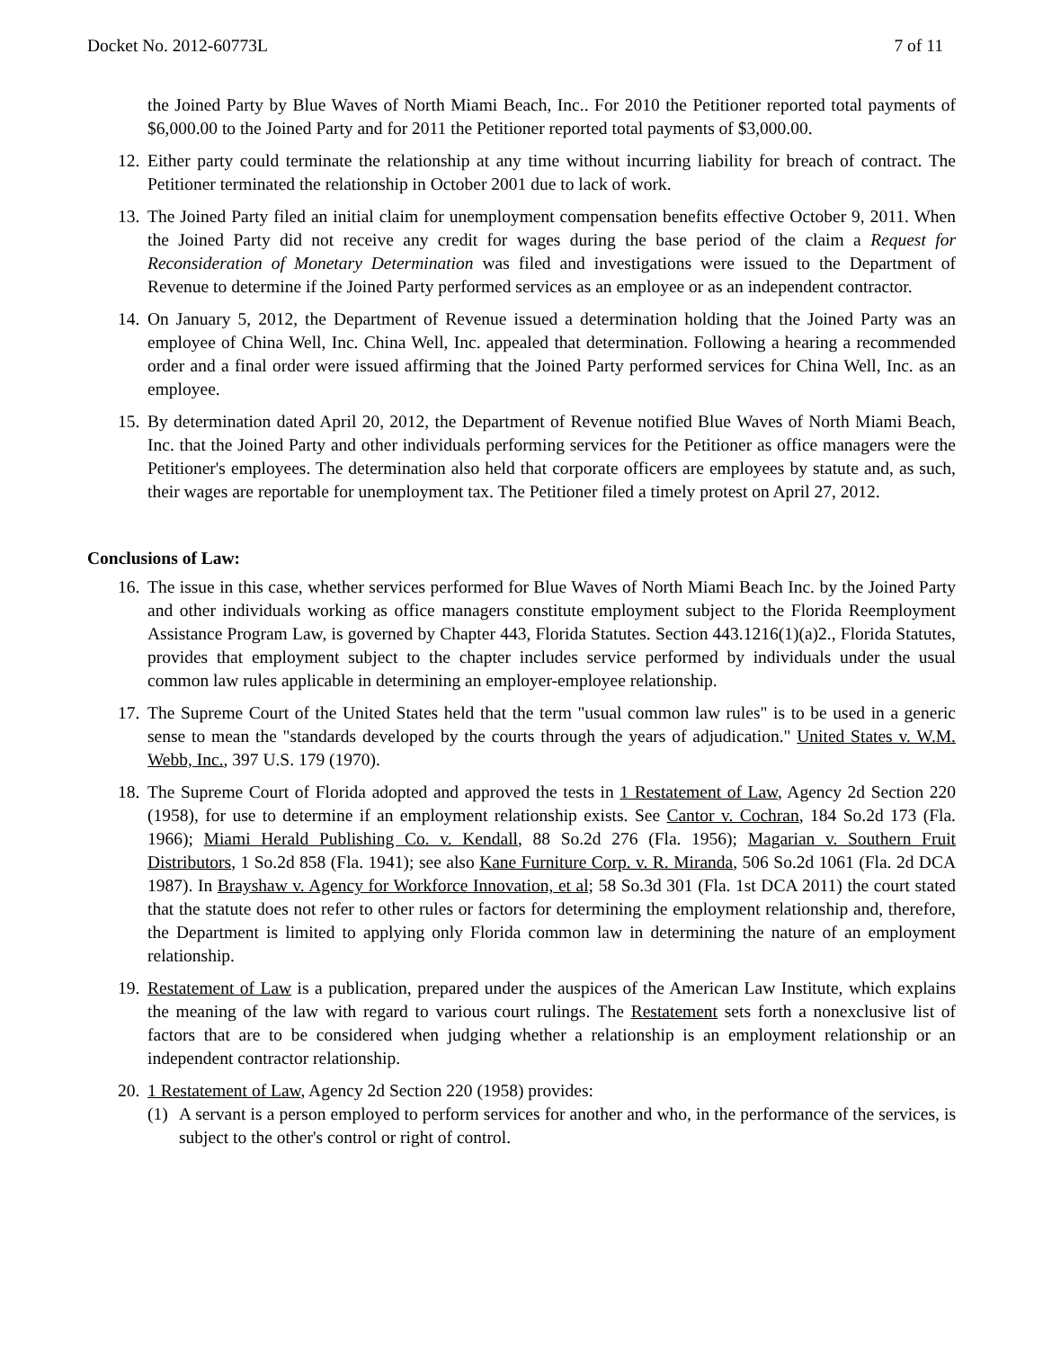Docket No. 2012-60773L 7 of 11
the Joined Party by Blue Waves of North Miami Beach, Inc.. For 2010 the Petitioner reported total payments of $6,000.00 to the Joined Party and for 2011 the Petitioner reported total payments of $3,000.00.
12.
Either party could terminate the relationship at any time without incurring liability for breach of contract. The Petitioner terminated the relationship in October 2001 due to lack of work.
13.
The Joined Party filed an initial claim for unemployment compensation benefits effective October 9, 2011. When the Joined Party did not receive any credit for wages during the base period of the claim a Request for Reconsideration of Monetary Determination was filed and investigations were issued to the Department of Revenue to determine if the Joined Party performed services as an employee or as an independent contractor.
14.
On January 5, 2012, the Department of Revenue issued a determination holding that the Joined Party was an employee of China Well, Inc. China Well, Inc. appealed that determination. Following a hearing a recommended order and a final order were issued affirming that the Joined Party performed services for China Well, Inc. as an employee.
15.
By determination dated April 20, 2012, the Department of Revenue notified Blue Waves of North Miami Beach, Inc. that the Joined Party and other individuals performing services for the Petitioner as office managers were the Petitioner's employees. The determination also held that corporate officers are employees by statute and, as such, their wages are reportable for unemployment tax. The Petitioner filed a timely protest on April 27, 2012.
Conclusions of Law:
16.
The issue in this case, whether services performed for Blue Waves of North Miami Beach Inc. by the Joined Party and other individuals working as office managers constitute employment subject to the Florida Reemployment Assistance Program Law, is governed by Chapter 443, Florida Statutes. Section 443.1216(1)(a)2., Florida Statutes, provides that employment subject to the chapter includes service performed by individuals under the usual common law rules applicable in determining an employer-employee relationship.
17.
The Supreme Court of the United States held that the term "usual common law rules" is to be used in a generic sense to mean the "standards developed by the courts through the years of adjudication." United States v. W.M. Webb, Inc., 397 U.S. 179 (1970).
18.
The Supreme Court of Florida adopted and approved the tests in 1 Restatement of Law, Agency 2d Section 220 (1958), for use to determine if an employment relationship exists. See Cantor v. Cochran, 184 So.2d 173 (Fla. 1966); Miami Herald Publishing Co. v. Kendall, 88 So.2d 276 (Fla. 1956); Magarian v. Southern Fruit Distributors, 1 So.2d 858 (Fla. 1941); see also Kane Furniture Corp. v. R. Miranda, 506 So.2d 1061 (Fla. 2d DCA 1987). In Brayshaw v. Agency for Workforce Innovation, et al; 58 So.3d 301 (Fla. 1st DCA 2011) the court stated that the statute does not refer to other rules or factors for determining the employment relationship and, therefore, the Department is limited to applying only Florida common law in determining the nature of an employment relationship.
19.
Restatement of Law is a publication, prepared under the auspices of the American Law Institute, which explains the meaning of the law with regard to various court rulings. The Restatement sets forth a nonexclusive list of factors that are to be considered when judging whether a relationship is an employment relationship or an independent contractor relationship.
20.
1 Restatement of Law, Agency 2d Section 220 (1958) provides:
(1)
A servant is a person employed to perform services for another and who, in the performance of the services, is subject to the other's control or right of control.